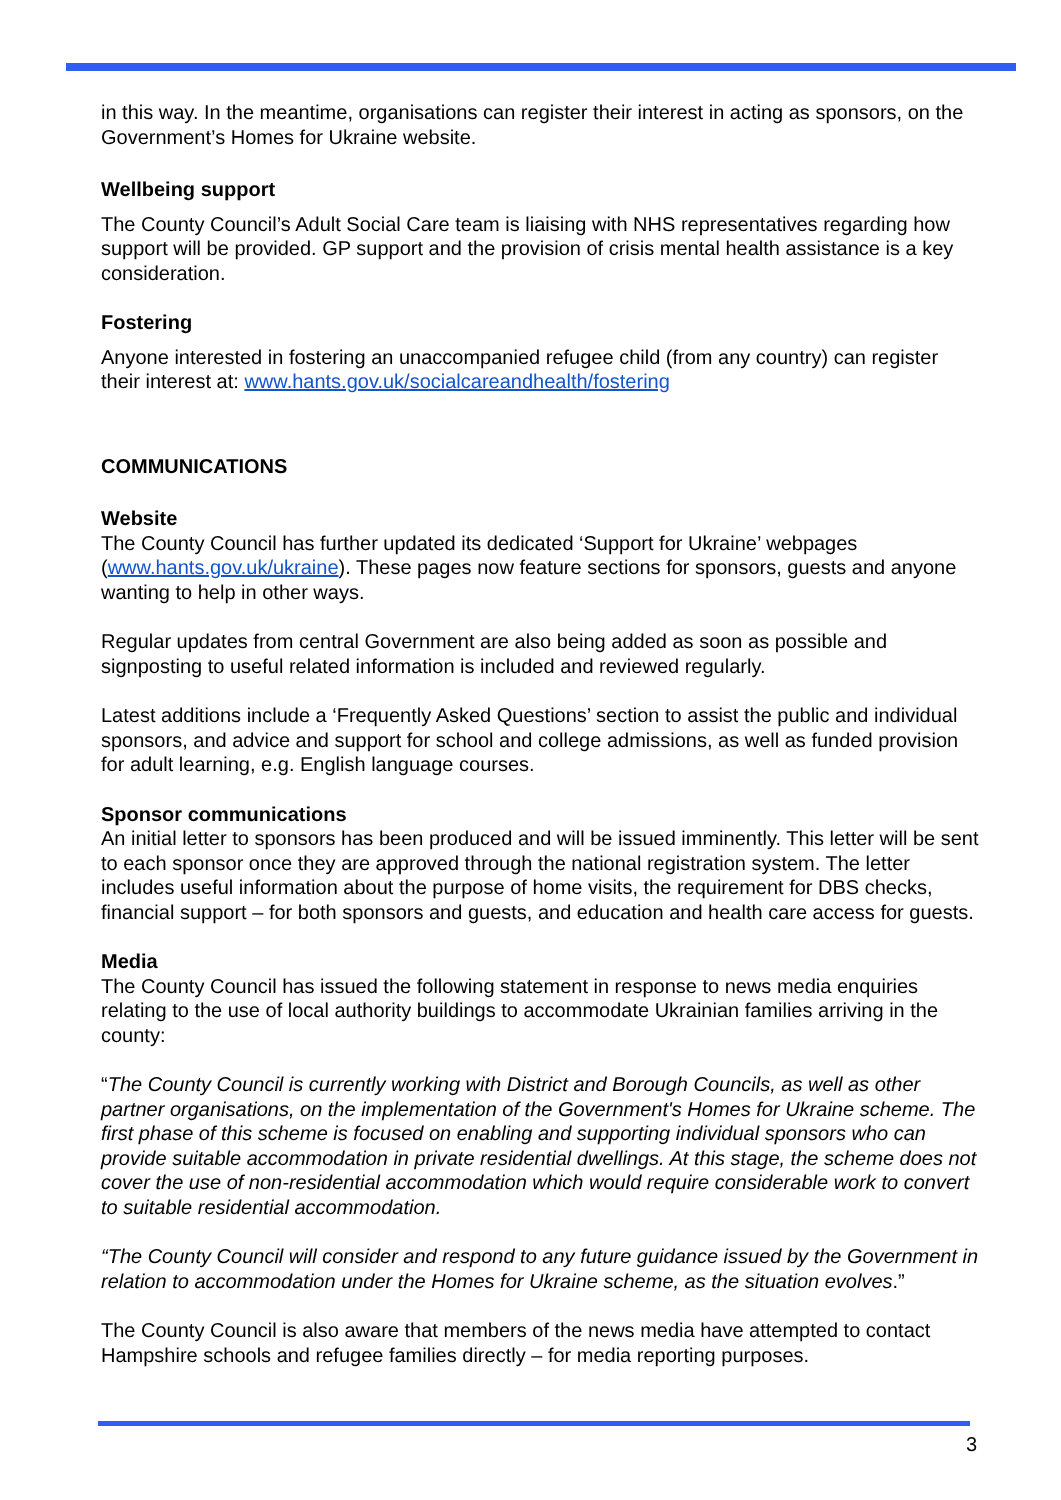in this way. In the meantime, organisations can register their interest in acting as sponsors, on the Government’s Homes for Ukraine website.
Wellbeing support
The County Council’s Adult Social Care team is liaising with NHS representatives regarding how support will be provided. GP support and the provision of crisis mental health assistance is a key consideration.
Fostering
Anyone interested in fostering an unaccompanied refugee child (from any country) can register their interest at: www.hants.gov.uk/socialcareandhealth/fostering
COMMUNICATIONS
Website
The County Council has further updated its dedicated ‘Support for Ukraine’ webpages (www.hants.gov.uk/ukraine). These pages now feature sections for sponsors, guests and anyone wanting to help in other ways.
Regular updates from central Government are also being added as soon as possible and signposting to useful related information is included and reviewed regularly.
Latest additions include a ‘Frequently Asked Questions’ section to assist the public and individual sponsors, and advice and support for school and college admissions, as well as funded provision for adult learning, e.g. English language courses.
Sponsor communications
An initial letter to sponsors has been produced and will be issued imminently. This letter will be sent to each sponsor once they are approved through the national registration system. The letter includes useful information about the purpose of home visits, the requirement for DBS checks, financial support – for both sponsors and guests, and education and health care access for guests.
Media
The County Council has issued the following statement in response to news media enquiries relating to the use of local authority buildings to accommodate Ukrainian families arriving in the county:
“The County Council is currently working with District and Borough Councils, as well as other partner organisations, on the implementation of the Government's Homes for Ukraine scheme. The first phase of this scheme is focused on enabling and supporting individual sponsors who can provide suitable accommodation in private residential dwellings. At this stage, the scheme does not cover the use of non-residential accommodation which would require considerable work to convert to suitable residential accommodation.
“The County Council will consider and respond to any future guidance issued by the Government in relation to accommodation under the Homes for Ukraine scheme, as the situation evolves.”
The County Council is also aware that members of the news media have attempted to contact Hampshire schools and refugee families directly – for media reporting purposes.
3